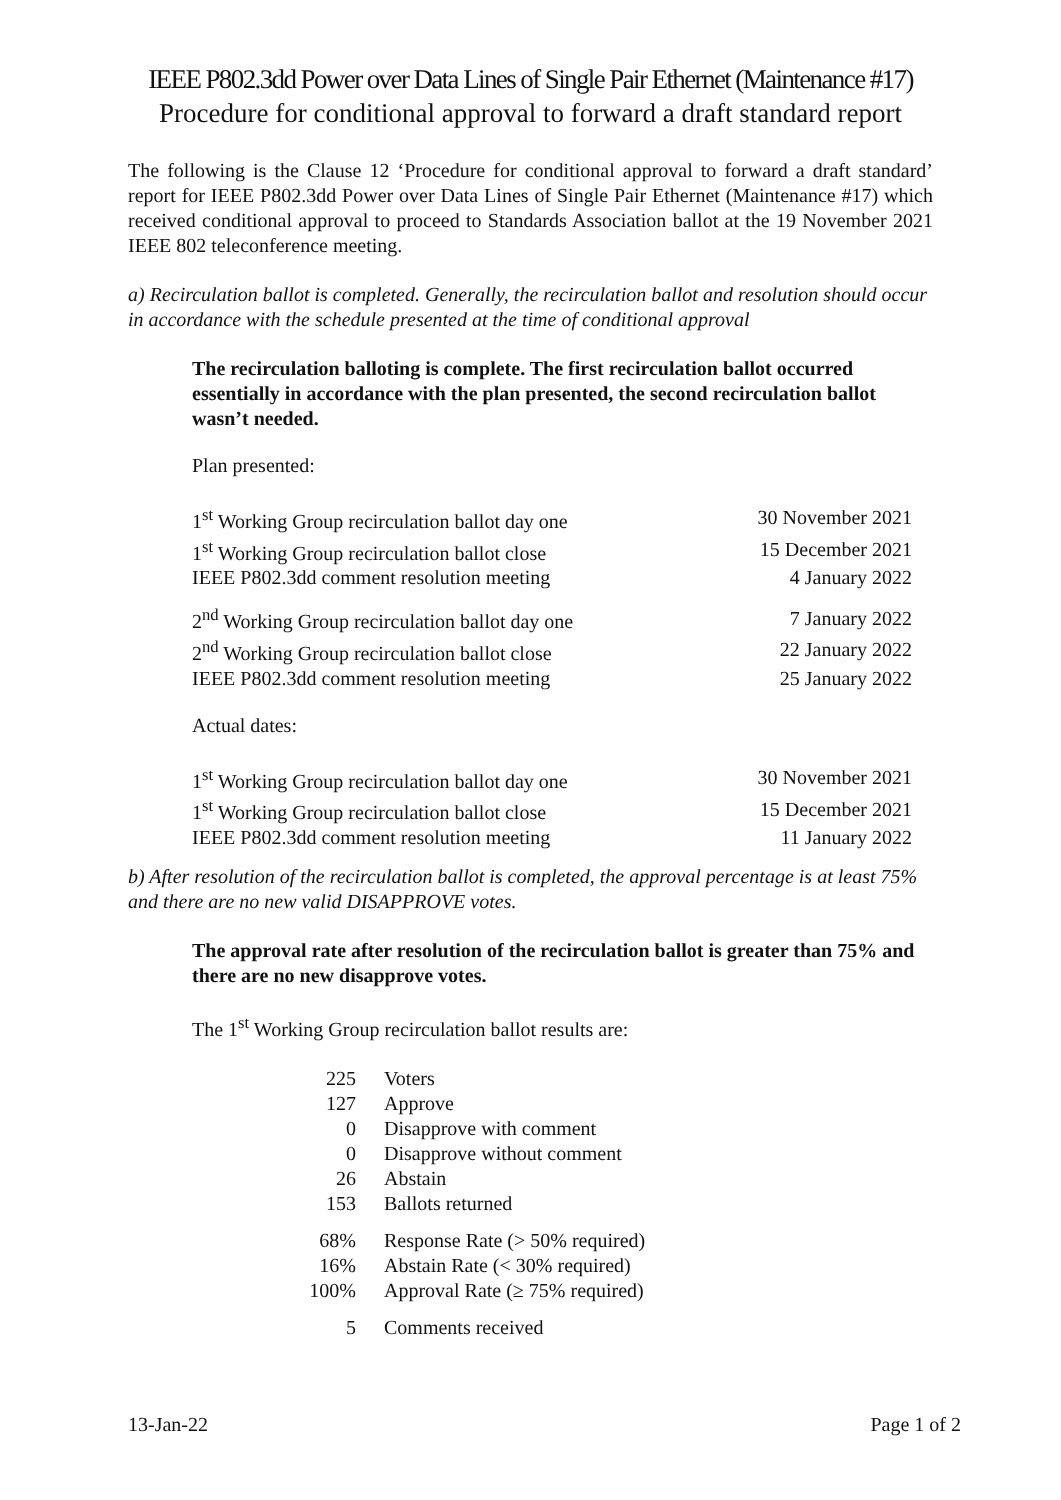IEEE P802.3dd Power over Data Lines of Single Pair Ethernet (Maintenance #17)
Procedure for conditional approval to forward a draft standard report
The following is the Clause 12 ‘Procedure for conditional approval to forward a draft standard’ report for IEEE P802.3dd Power over Data Lines of Single Pair Ethernet (Maintenance #17) which received conditional approval to proceed to Standards Association ballot at the 19 November 2021 IEEE 802 teleconference meeting.
a) Recirculation ballot is completed. Generally, the recirculation ballot and resolution should occur in accordance with the schedule presented at the time of conditional approval
The recirculation balloting is complete. The first recirculation ballot occurred essentially in accordance with the plan presented, the second recirculation ballot wasn’t needed.
Plan presented:
| 1<sup>st</sup> Working Group recirculation ballot day one | 30 November 2021 |
| 1<sup>st</sup> Working Group recirculation ballot close | 15 December 2021 |
| IEEE P802.3dd comment resolution meeting | 4 January 2022 |
| 2<sup>nd</sup> Working Group recirculation ballot day one | 7 January 2022 |
| 2<sup>nd</sup> Working Group recirculation ballot close | 22 January 2022 |
| IEEE P802.3dd comment resolution meeting | 25 January 2022 |
Actual dates:
| 1<sup>st</sup> Working Group recirculation ballot day one | 30 November 2021 |
| 1<sup>st</sup> Working Group recirculation ballot close | 15 December 2021 |
| IEEE P802.3dd comment resolution meeting | 11 January 2022 |
b) After resolution of the recirculation ballot is completed, the approval percentage is at least 75% and there are no new valid DISAPPROVE votes.
The approval rate after resolution of the recirculation ballot is greater than 75% and there are no new disapprove votes.
The 1<sup>st</sup> Working Group recirculation ballot results are:
| 225 | Voters |
| 127 | Approve |
| 0 | Disapprove with comment |
| 0 | Disapprove without comment |
| 26 | Abstain |
| 153 | Ballots returned |
| 68% | Response Rate (> 50% required) |
| 16% | Abstain Rate (< 30% required) |
| 100% | Approval Rate (≥ 75% required) |
| 5 | Comments received |
13-Jan-22 Page 1 of 2